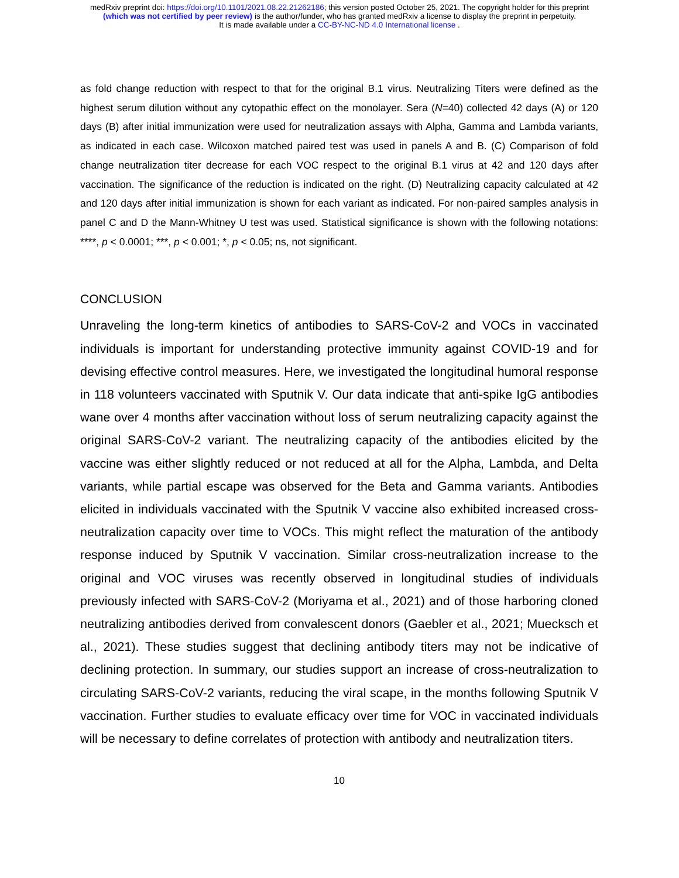medRxiv preprint doi: https://doi.org/10.1101/2021.08.22.21262186; this version posted October 25, 2021. The copyright holder for this preprint
(which was not certified by peer review) is the author/funder, who has granted medRxiv a license to display the preprint in perpetuity.
It is made available under a CC-BY-NC-ND 4.0 International license .
as fold change reduction with respect to that for the original B.1 virus. Neutralizing Titers were defined as the highest serum dilution without any cytopathic effect on the monolayer. Sera (N=40) collected 42 days (A) or 120 days (B) after initial immunization were used for neutralization assays with Alpha, Gamma and Lambda variants, as indicated in each case. Wilcoxon matched paired test was used in panels A and B. (C) Comparison of fold change neutralization titer decrease for each VOC respect to the original B.1 virus at 42 and 120 days after vaccination. The significance of the reduction is indicated on the right. (D) Neutralizing capacity calculated at 42 and 120 days after initial immunization is shown for each variant as indicated. For non-paired samples analysis in panel C and D the Mann-Whitney U test was used. Statistical significance is shown with the following notations: ****, p < 0.0001; ***, p < 0.001; *, p < 0.05; ns, not significant.
CONCLUSION
Unraveling the long-term kinetics of antibodies to SARS-CoV-2 and VOCs in vaccinated individuals is important for understanding protective immunity against COVID-19 and for devising effective control measures. Here, we investigated the longitudinal humoral response in 118 volunteers vaccinated with Sputnik V. Our data indicate that anti-spike IgG antibodies wane over 4 months after vaccination without loss of serum neutralizing capacity against the original SARS-CoV-2 variant. The neutralizing capacity of the antibodies elicited by the vaccine was either slightly reduced or not reduced at all for the Alpha, Lambda, and Delta variants, while partial escape was observed for the Beta and Gamma variants. Antibodies elicited in individuals vaccinated with the Sputnik V vaccine also exhibited increased cross-neutralization capacity over time to VOCs. This might reflect the maturation of the antibody response induced by Sputnik V vaccination. Similar cross-neutralization increase to the original and VOC viruses was recently observed in longitudinal studies of individuals previously infected with SARS-CoV-2 (Moriyama et al., 2021) and of those harboring cloned neutralizing antibodies derived from convalescent donors (Gaebler et al., 2021; Muecksch et al., 2021). These studies suggest that declining antibody titers may not be indicative of declining protection. In summary, our studies support an increase of cross-neutralization to circulating SARS-CoV-2 variants, reducing the viral scape, in the months following Sputnik V vaccination. Further studies to evaluate efficacy over time for VOC in vaccinated individuals will be necessary to define correlates of protection with antibody and neutralization titers.
10